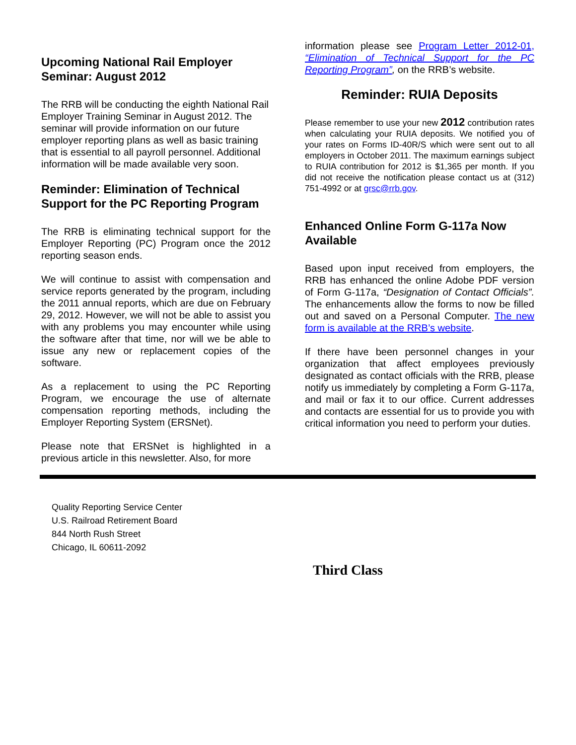Upcoming National Rail Employer Seminar: August 2012
The RRB will be conducting the eighth National Rail Employer Training Seminar in August 2012. The seminar will provide information on our future employer reporting plans as well as basic training that is essential to all payroll personnel. Additional information will be made available very soon.
Reminder: Elimination of Technical Support for the PC Reporting Program
The RRB is eliminating technical support for the Employer Reporting (PC) Program once the 2012 reporting season ends.
We will continue to assist with compensation and service reports generated by the program, including the 2011 annual reports, which are due on February 29, 2012. However, we will not be able to assist you with any problems you may encounter while using the software after that time, nor will we be able to issue any new or replacement copies of the software.
As a replacement to using the PC Reporting Program, we encourage the use of alternate compensation reporting methods, including the Employer Reporting System (ERSNet).
Please note that ERSNet is highlighted in a previous article in this newsletter. Also, for more
information please see Program Letter 2012-01, “Elimination of Technical Support for the PC Reporting Program”, on the RRB’s website.
Reminder: RUIA Deposits
Please remember to use your new 2012 contribution rates when calculating your RUIA deposits. We notified you of your rates on Forms ID-40R/S which were sent out to all employers in October 2011. The maximum earnings subject to RUIA contribution for 2012 is $1,365 per month. If you did not receive the notification please contact us at (312) 751-4992 or at grsc@rrb.gov.
Enhanced Online Form G-117a Now Available
Based upon input received from employers, the RRB has enhanced the online Adobe PDF version of Form G-117a, “Designation of Contact Officials”. The enhancements allow the forms to now be filled out and saved on a Personal Computer. The new form is available at the RRB’s website.
If there have been personnel changes in your organization that affect employees previously designated as contact officials with the RRB, please notify us immediately by completing a Form G-117a, and mail or fax it to our office. Current addresses and contacts are essential for us to provide you with critical information you need to perform your duties.
Quality Reporting Service Center
U.S. Railroad Retirement Board
844 North Rush Street
Chicago, IL 60611-2092
Third Class